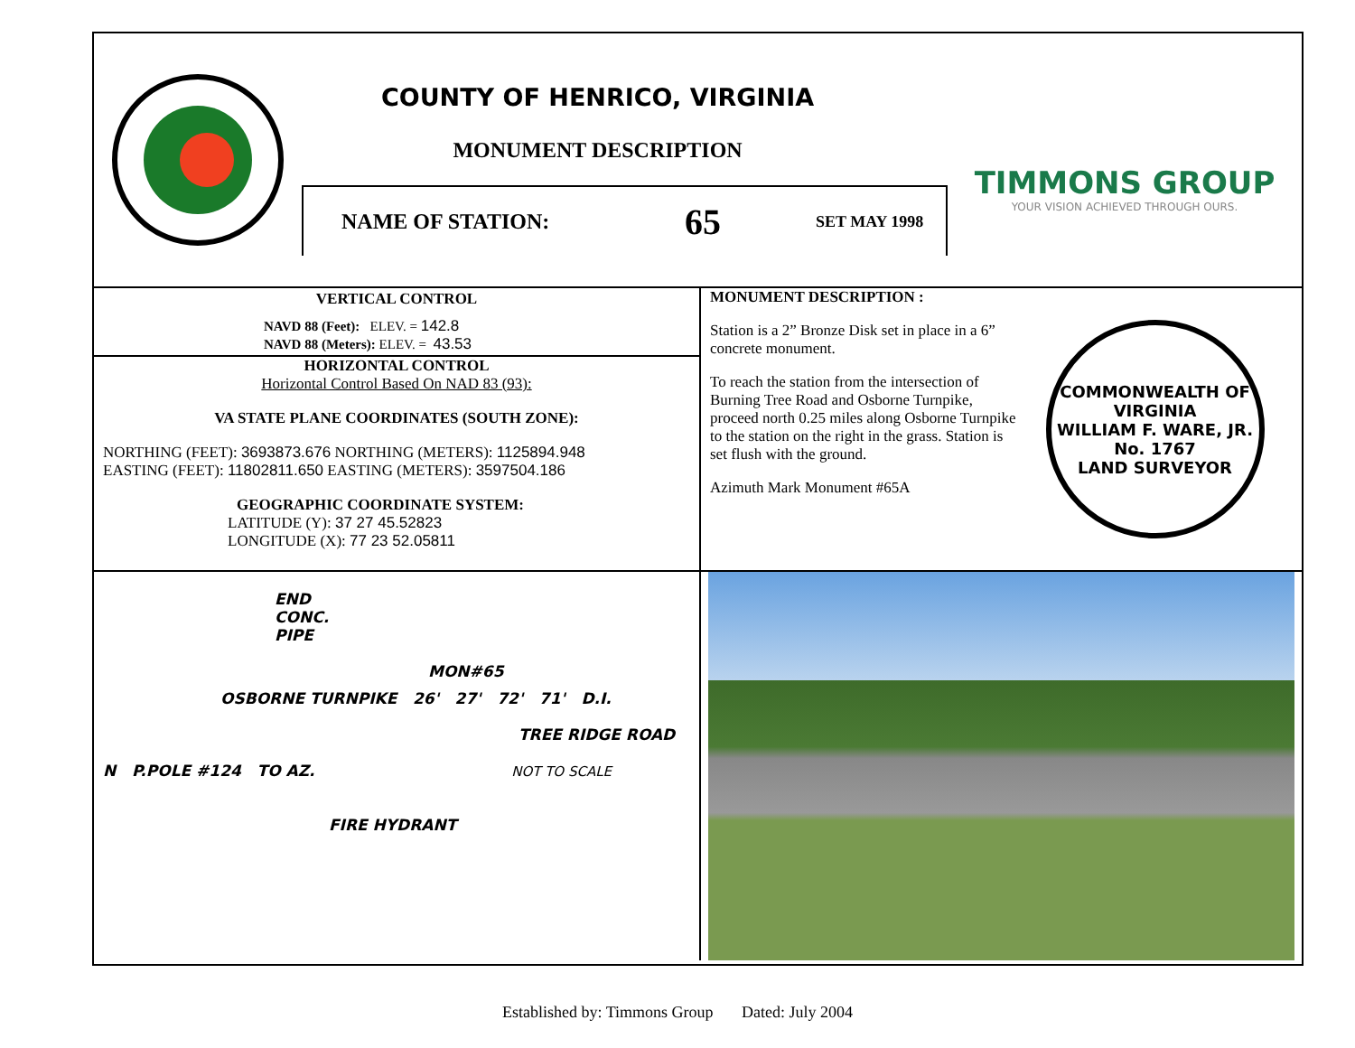COUNTY OF HENRICO, VIRGINIA
MONUMENT DESCRIPTION
NAME OF STATION: 65 SET MAY 1998
TIMMONS GROUP
YOUR VISION ACHIEVED THROUGH OURS.
VERTICAL CONTROL
NAVD 88 (Feet): ELEV. = 142.8
NAVD 88 (Meters): ELEV. = 43.53
HORIZONTAL CONTROL
Horizontal Control Based On NAD 83 (93):
VA STATE PLANE COORDINATES (SOUTH ZONE):
NORTHING (FEET): 3693873.676 NORTHING (METERS): 1125894.948
EASTING (FEET): 11802811.650 EASTING (METERS): 3597504.186
GEOGRAPHIC COORDINATE SYSTEM:
LATITUDE (Y): 37 27 45.52823
LONGITUDE (X): 77 23 52.05811
MONUMENT DESCRIPTION :
Station is a 2” Bronze Disk set in place in a 6” concrete monument.
To reach the station from the intersection of Burning Tree Road and Osborne Turnpike, proceed north 0.25 miles along Osborne Turnpike to the station on the right in the grass. Station is set flush with the ground.
Azimuth Mark Monument #65A
COMMONWEALTH OF VIRGINIA
WILLIAM F. WARE, JR.
No. 1767
LAND SURVEYOR
END
CONC.
PIPE
MON#65
OSBORNE TURNPIKE 26' 27' 72' 71' D.I.
TREE RIDGE ROAD
N P.POLE #124 TO AZ. NOT TO SCALE
FIRE HYDRANT
Established by: Timmons Group Dated: July 2004